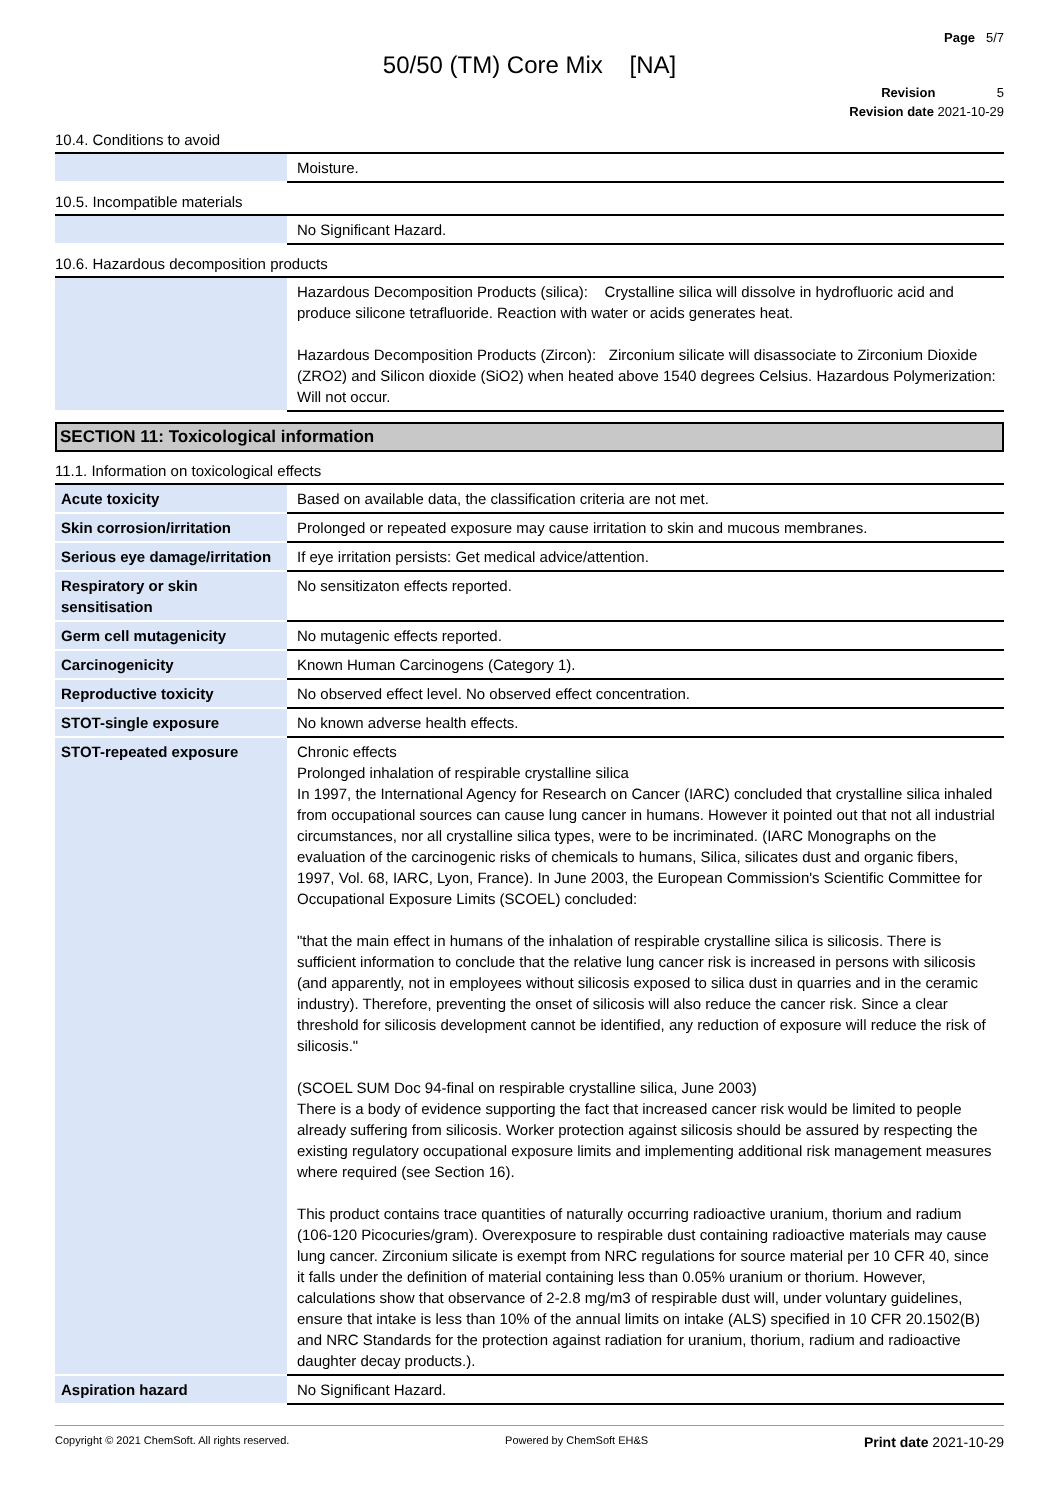Page 5/7
50/50 (TM) Core Mix [NA]
Revision 5
Revision date 2021-10-29
10.4. Conditions to avoid
| | Moisture. |
10.5. Incompatible materials
| | No Significant Hazard. |
10.6. Hazardous decomposition products
| | Hazardous Decomposition Products (silica): Crystalline silica will dissolve in hydrofluoric acid and produce silicone tetrafluoride. Reaction with water or acids generates heat. Hazardous Decomposition Products (Zircon): Zirconium silicate will disassociate to Zirconium Dioxide (ZRO2) and Silicon dioxide (SiO2) when heated above 1540 degrees Celsius. Hazardous Polymerization: Will not occur. |
SECTION 11: Toxicological information
11.1. Information on toxicological effects
| Acute toxicity | Based on available data, the classification criteria are not met. |
| Skin corrosion/irritation | Prolonged or repeated exposure may cause irritation to skin and mucous membranes. |
| Serious eye damage/irritation | If eye irritation persists: Get medical advice/attention. |
| Respiratory or skin sensitisation | No sensitizaton effects reported. |
| Germ cell mutagenicity | No mutagenic effects reported. |
| Carcinogenicity | Known Human Carcinogens (Category 1). |
| Reproductive toxicity | No observed effect level. No observed effect concentration. |
| STOT-single exposure | No known adverse health effects. |
| STOT-repeated exposure | Chronic effects Prolonged inhalation of respirable crystalline silica In 1997, the International Agency for Research on Cancer (IARC) concluded that crystalline silica inhaled from occupational sources can cause lung cancer in humans. However it pointed out that not all industrial circumstances, nor all crystalline silica types, were to be incriminated. (IARC Monographs on the evaluation of the carcinogenic risks of chemicals to humans, Silica, silicates dust and organic fibers, 1997, Vol. 68, IARC, Lyon, France). In June 2003, the European Commission's Scientific Committee for Occupational Exposure Limits (SCOEL) concluded: "that the main effect in humans of the inhalation of respirable crystalline silica is silicosis. There is sufficient information to conclude that the relative lung cancer risk is increased in persons with silicosis (and apparently, not in employees without silicosis exposed to silica dust in quarries and in the ceramic industry). Therefore, preventing the onset of silicosis will also reduce the cancer risk. Since a clear threshold for silicosis development cannot be identified, any reduction of exposure will reduce the risk of silicosis." (SCOEL SUM Doc 94-final on respirable crystalline silica, June 2003) There is a body of evidence supporting the fact that increased cancer risk would be limited to people already suffering from silicosis. Worker protection against silicosis should be assured by respecting the existing regulatory occupational exposure limits and implementing additional risk management measures where required (see Section 16). This product contains trace quantities of naturally occurring radioactive uranium, thorium and radium (106-120 Picocuries/gram). Overexposure to respirable dust containing radioactive materials may cause lung cancer. Zirconium silicate is exempt from NRC regulations for source material per 10 CFR 40, since it falls under the definition of material containing less than 0.05% uranium or thorium. However, calculations show that observance of 2-2.8 mg/m3 of respirable dust will, under voluntary guidelines, ensure that intake is less than 10% of the annual limits on intake (ALS) specified in 10 CFR 20.1502(B) and NRC Standards for the protection against radiation for uranium, thorium, radium and radioactive daughter decay products.). |
| Aspiration hazard | No Significant Hazard. |
Copyright © 2021 ChemSoft. All rights reserved. Powered by ChemSoft EH&S Print date 2021-10-29